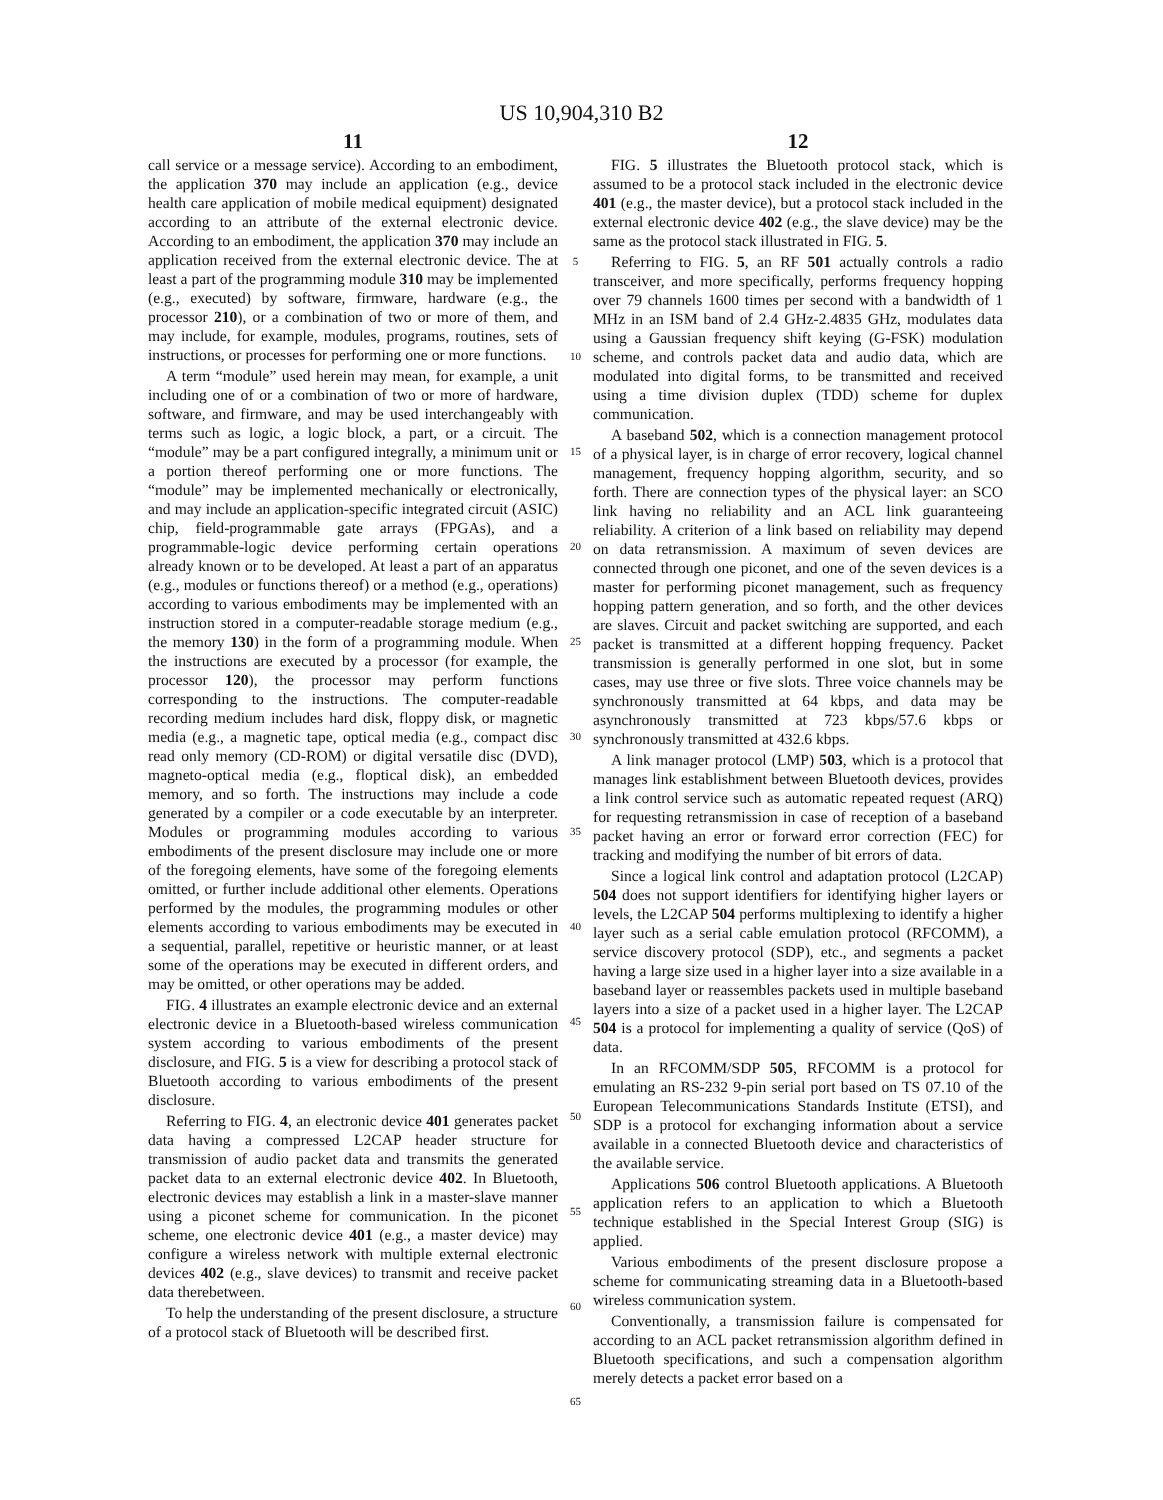US 10,904,310 B2
11
call service or a message service). According to an embodiment, the application 370 may include an application (e.g., device health care application of mobile medical equipment) designated according to an attribute of the external electronic device. According to an embodiment, the application 370 may include an application received from the external electronic device. The at least a part of the programming module 310 may be implemented (e.g., executed) by software, firmware, hardware (e.g., the processor 210), or a combination of two or more of them, and may include, for example, modules, programs, routines, sets of instructions, or processes for performing one or more functions.
A term “module” used herein may mean, for example, a unit including one of or a combination of two or more of hardware, software, and firmware, and may be used interchangeably with terms such as logic, a logic block, a part, or a circuit. The “module” may be a part configured integrally, a minimum unit or a portion thereof performing one or more functions. The “module” may be implemented mechanically or electronically, and may include an application-specific integrated circuit (ASIC) chip, field-programmable gate arrays (FPGAs), and a programmable-logic device performing certain operations already known or to be developed. At least a part of an apparatus (e.g., modules or functions thereof) or a method (e.g., operations) according to various embodiments may be implemented with an instruction stored in a computer-readable storage medium (e.g., the memory 130) in the form of a programming module. When the instructions are executed by a processor (for example, the processor 120), the processor may perform functions corresponding to the instructions. The computer-readable recording medium includes hard disk, floppy disk, or magnetic media (e.g., a magnetic tape, optical media (e.g., compact disc read only memory (CD-ROM) or digital versatile disc (DVD), magneto-optical media (e.g., floptical disk), an embedded memory, and so forth. The instructions may include a code generated by a compiler or a code executable by an interpreter. Modules or programming modules according to various embodiments of the present disclosure may include one or more of the foregoing elements, have some of the foregoing elements omitted, or further include additional other elements. Operations performed by the modules, the programming modules or other elements according to various embodiments may be executed in a sequential, parallel, repetitive or heuristic manner, or at least some of the operations may be executed in different orders, and may be omitted, or other operations may be added.
FIG. 4 illustrates an example electronic device and an external electronic device in a Bluetooth-based wireless communication system according to various embodiments of the present disclosure, and FIG. 5 is a view for describing a protocol stack of Bluetooth according to various embodiments of the present disclosure.
Referring to FIG. 4, an electronic device 401 generates packet data having a compressed L2CAP header structure for transmission of audio packet data and transmits the generated packet data to an external electronic device 402. In Bluetooth, electronic devices may establish a link in a master-slave manner using a piconet scheme for communication. In the piconet scheme, one electronic device 401 (e.g., a master device) may configure a wireless network with multiple external electronic devices 402 (e.g., slave devices) to transmit and receive packet data therebetween.
To help the understanding of the present disclosure, a structure of a protocol stack of Bluetooth will be described first.
5
10
15
20
25
30
35
40
45
50
55
60
65
12
FIG. 5 illustrates the Bluetooth protocol stack, which is assumed to be a protocol stack included in the electronic device 401 (e.g., the master device), but a protocol stack included in the external electronic device 402 (e.g., the slave device) may be the same as the protocol stack illustrated in FIG. 5.
Referring to FIG. 5, an RF 501 actually controls a radio transceiver, and more specifically, performs frequency hopping over 79 channels 1600 times per second with a bandwidth of 1 MHz in an ISM band of 2.4 GHz-2.4835 GHz, modulates data using a Gaussian frequency shift keying (G-FSK) modulation scheme, and controls packet data and audio data, which are modulated into digital forms, to be transmitted and received using a time division duplex (TDD) scheme for duplex communication.
A baseband 502, which is a connection management protocol of a physical layer, is in charge of error recovery, logical channel management, frequency hopping algorithm, security, and so forth. There are connection types of the physical layer: an SCO link having no reliability and an ACL link guaranteeing reliability. A criterion of a link based on reliability may depend on data retransmission. A maximum of seven devices are connected through one piconet, and one of the seven devices is a master for performing piconet management, such as frequency hopping pattern generation, and so forth, and the other devices are slaves. Circuit and packet switching are supported, and each packet is transmitted at a different hopping frequency. Packet transmission is generally performed in one slot, but in some cases, may use three or five slots. Three voice channels may be synchronously transmitted at 64 kbps, and data may be asynchronously transmitted at 723 kbps/57.6 kbps or synchronously transmitted at 432.6 kbps.
A link manager protocol (LMP) 503, which is a protocol that manages link establishment between Bluetooth devices, provides a link control service such as automatic repeated request (ARQ) for requesting retransmission in case of reception of a baseband packet having an error or forward error correction (FEC) for tracking and modifying the number of bit errors of data.
Since a logical link control and adaptation protocol (L2CAP) 504 does not support identifiers for identifying higher layers or levels, the L2CAP 504 performs multiplexing to identify a higher layer such as a serial cable emulation protocol (RFCOMM), a service discovery protocol (SDP), etc., and segments a packet having a large size used in a higher layer into a size available in a baseband layer or reassembles packets used in multiple baseband layers into a size of a packet used in a higher layer. The L2CAP 504 is a protocol for implementing a quality of service (QoS) of data.
In an RFCOMM/SDP 505, RFCOMM is a protocol for emulating an RS-232 9-pin serial port based on TS 07.10 of the European Telecommunications Standards Institute (ETSI), and SDP is a protocol for exchanging information about a service available in a connected Bluetooth device and characteristics of the available service.
Applications 506 control Bluetooth applications. A Bluetooth application refers to an application to which a Bluetooth technique established in the Special Interest Group (SIG) is applied.
Various embodiments of the present disclosure propose a scheme for communicating streaming data in a Bluetooth-based wireless communication system.
Conventionally, a transmission failure is compensated for according to an ACL packet retransmission algorithm defined in Bluetooth specifications, and such a compensation algorithm merely detects a packet error based on a